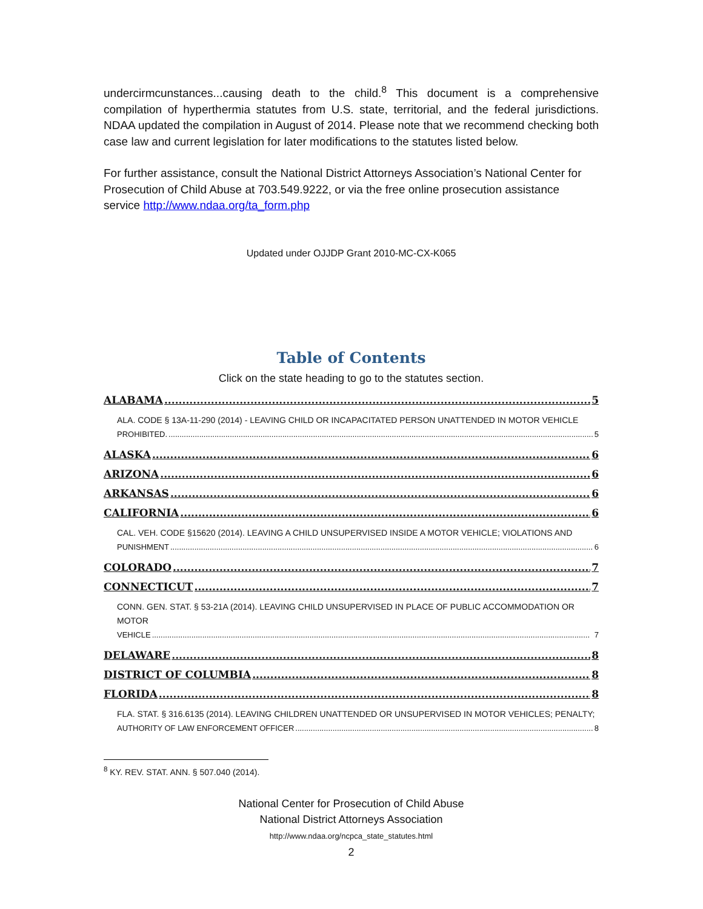undercirmcunstances...causing death to the child.<sup>8</sup> This document is a comprehensive compilation of hyperthermia statutes from U.S. state, territorial, and the federal jurisdictions. NDAA updated the compilation in August of 2014. Please note that we recommend checking both case law and current legislation for later modifications to the statutes listed below.
For further assistance, consult the National District Attorneys Association’s National Center for Prosecution of Child Abuse at 703.549.9222, or via the free online prosecution assistance service http://www.ndaa.org/ta_form.php
Updated under OJJDP Grant 2010-MC-CX-K065
Table of Contents
Click on the state heading to go to the statutes section.
ALABAMA 5
ALA. CODE § 13A-11-290 (2014) - LEAVING CHILD OR INCAPACITATED PERSON UNATTENDED IN MOTOR VEHICLE
PROHIBITED. 5
ALASKA 6
ARIZONA 6
ARKANSAS 6
CALIFORNIA 6
CAL. VEH. CODE §15620 (2014). LEAVING A CHILD UNSUPERVISED INSIDE A MOTOR VEHICLE; VIOLATIONS AND
PUNISHMENT 6
COLORADO 7
CONNECTICUT 7
CONN. GEN. STAT. § 53-21A (2014). LEAVING CHILD UNSUPERVISED IN PLACE OF PUBLIC ACCOMMODATION OR MOTOR
VEHICLE 7
DELAWARE 8
DISTRICT OF COLUMBIA 8
FLORIDA 8
FLA. STAT. § 316.6135 (2014). LEAVING CHILDREN UNATTENDED OR UNSUPERVISED IN MOTOR VEHICLES; PENALTY;
AUTHORITY OF LAW ENFORCEMENT OFFICER 8
<sup>8</sup> KY. REV. STAT. ANN. § 507.040 (2014).
National Center for Prosecution of Child Abuse
National District Attorneys Association
http://www.ndaa.org/ncpca_state_statutes.html
2